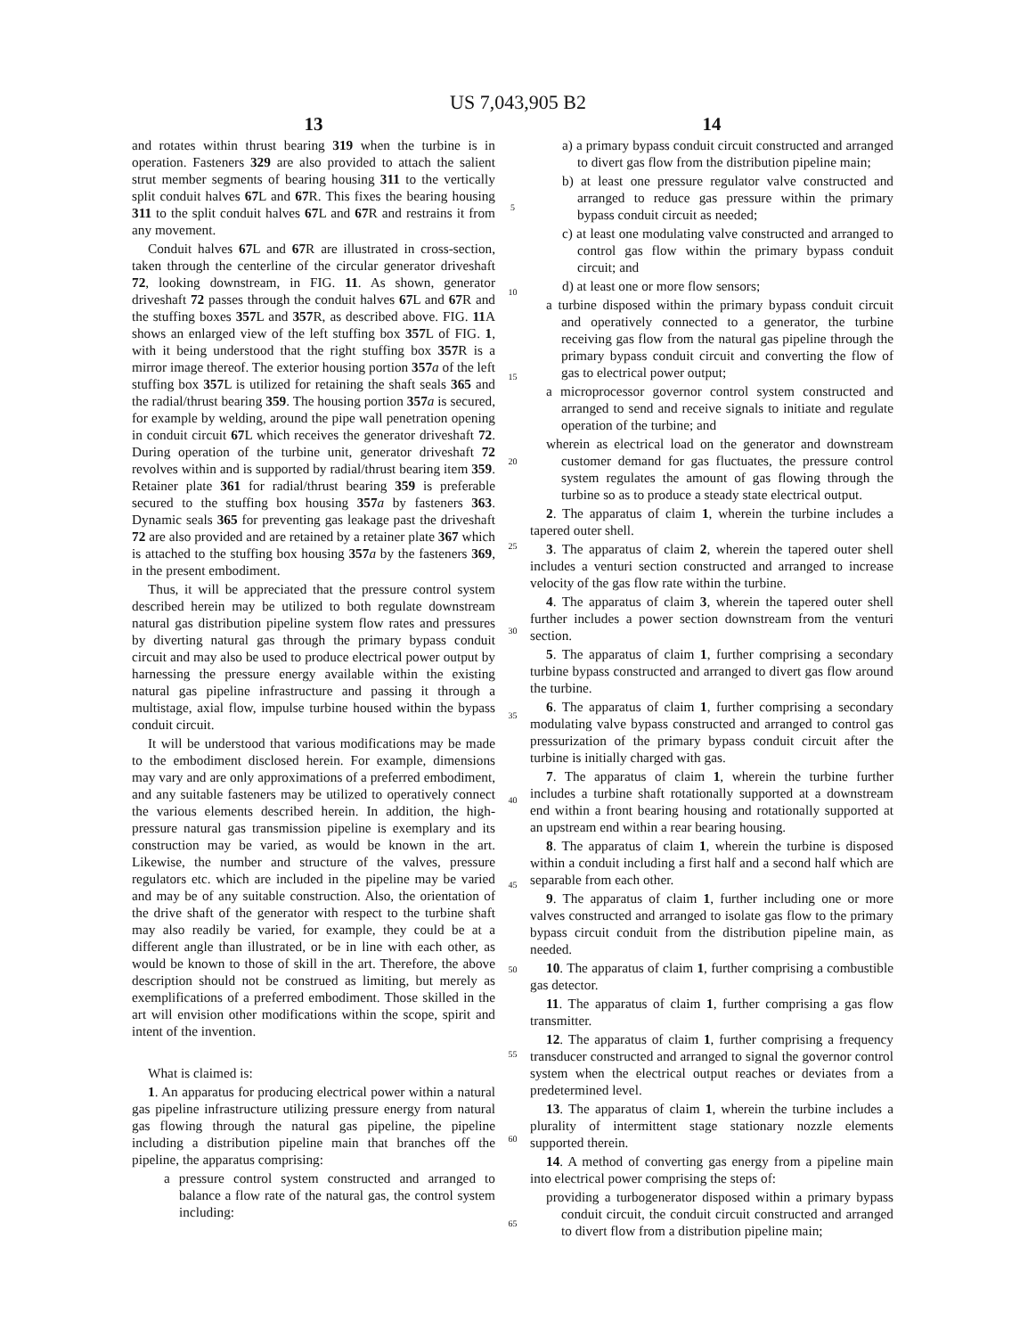US 7,043,905 B2
13
and rotates within thrust bearing 319 when the turbine is in operation. Fasteners 329 are also provided to attach the salient strut member segments of bearing housing 311 to the vertically split conduit halves 67 L and 67 R. This fixes the bearing housing 311 to the split conduit halves 67 L and 67 R and restrains it from any movement.
Conduit halves 67 L and 67 R are illustrated in cross-section, taken through the centerline of the circular generator driveshaft 72, looking downstream, in FIG. 11. As shown, generator driveshaft 72 passes through the conduit halves 67 L and 67 R and the stuffing boxes 357 L and 357 R, as described above. FIG. 11 A shows an enlarged view of the left stuffing box 357 L of FIG. 1, with it being understood that the right stuffing box 357 R is a mirror image thereof. The exterior housing portion 357 a of the left stuffing box 357 L is utilized for retaining the shaft seals 365 and the radial/thrust bearing 359. The housing portion 357 a is secured, for example by welding, around the pipe wall penetration opening in conduit circuit 67 L which receives the generator driveshaft 72. During operation of the turbine unit, generator driveshaft 72 revolves within and is supported by radial/thrust bearing item 359. Retainer plate 361 for radial/thrust bearing 359 is preferable secured to the stuffing box housing 357 a by fasteners 363. Dynamic seals 365 for preventing gas leakage past the driveshaft 72 are also provided and are retained by a retainer plate 367 which is attached to the stuffing box housing 357 a by the fasteners 369, in the present embodiment.
Thus, it will be appreciated that the pressure control system described herein may be utilized to both regulate downstream natural gas distribution pipeline system flow rates and pressures by diverting natural gas through the primary bypass conduit circuit and may also be used to produce electrical power output by harnessing the pressure energy available within the existing natural gas pipeline infrastructure and passing it through a multistage, axial flow, impulse turbine housed within the bypass conduit circuit.
It will be understood that various modifications may be made to the embodiment disclosed herein. For example, dimensions may vary and are only approximations of a preferred embodiment, and any suitable fasteners may be utilized to operatively connect the various elements described herein. In addition, the high-pressure natural gas transmission pipeline is exemplary and its construction may be varied, as would be known in the art. Likewise, the number and structure of the valves, pressure regulators etc. which are included in the pipeline may be varied and may be of any suitable construction. Also, the orientation of the drive shaft of the generator with respect to the turbine shaft may also readily be varied, for example, they could be at a different angle than illustrated, or be in line with each other, as would be known to those of skill in the art. Therefore, the above description should not be construed as limiting, but merely as exemplifications of a preferred embodiment. Those skilled in the art will envision other modifications within the scope, spirit and intent of the invention.
What is claimed is:
1. An apparatus for producing electrical power within a natural gas pipeline infrastructure utilizing pressure energy from natural gas flowing through the natural gas pipeline, the pipeline including a distribution pipeline main that branches off the pipeline, the apparatus comprising:
a pressure control system constructed and arranged to balance a flow rate of the natural gas, the control system including:
5
10
15
20
25
30
35
40
45
50
55
60
65
14
a) a primary bypass conduit circuit constructed and arranged to divert gas flow from the distribution pipeline main;
b) at least one pressure regulator valve constructed and arranged to reduce gas pressure within the primary bypass conduit circuit as needed;
c) at least one modulating valve constructed and arranged to control gas flow within the primary bypass conduit circuit; and
d) at least one or more flow sensors;
a turbine disposed within the primary bypass conduit circuit and operatively connected to a generator, the turbine receiving gas flow from the natural gas pipeline through the primary bypass conduit circuit and converting the flow of gas to electrical power output;
a microprocessor governor control system constructed and arranged to send and receive signals to initiate and regulate operation of the turbine; and
wherein as electrical load on the generator and downstream customer demand for gas fluctuates, the pressure control system regulates the amount of gas flowing through the turbine so as to produce a steady state electrical output.
2. The apparatus of claim 1, wherein the turbine includes a tapered outer shell.
3. The apparatus of claim 2, wherein the tapered outer shell includes a venturi section constructed and arranged to increase velocity of the gas flow rate within the turbine.
4. The apparatus of claim 3, wherein the tapered outer shell further includes a power section downstream from the venturi section.
5. The apparatus of claim 1, further comprising a secondary turbine bypass constructed and arranged to divert gas flow around the turbine.
6. The apparatus of claim 1, further comprising a secondary modulating valve bypass constructed and arranged to control gas pressurization of the primary bypass conduit circuit after the turbine is initially charged with gas.
7. The apparatus of claim 1, wherein the turbine further includes a turbine shaft rotationally supported at a downstream end within a front bearing housing and rotationally supported at an upstream end within a rear bearing housing.
8. The apparatus of claim 1, wherein the turbine is disposed within a conduit including a first half and a second half which are separable from each other.
9. The apparatus of claim 1, further including one or more valves constructed and arranged to isolate gas flow to the primary bypass circuit conduit from the distribution pipeline main, as needed.
10. The apparatus of claim 1, further comprising a combustible gas detector.
11. The apparatus of claim 1, further comprising a gas flow transmitter.
12. The apparatus of claim 1, further comprising a frequency transducer constructed and arranged to signal the governor control system when the electrical output reaches or deviates from a predetermined level.
13. The apparatus of claim 1, wherein the turbine includes a plurality of intermittent stage stationary nozzle elements supported therein.
14. A method of converting gas energy from a pipeline main into electrical power comprising the steps of:
providing a turbogenerator disposed within a primary bypass conduit circuit, the conduit circuit constructed and arranged to divert flow from a distribution pipeline main;